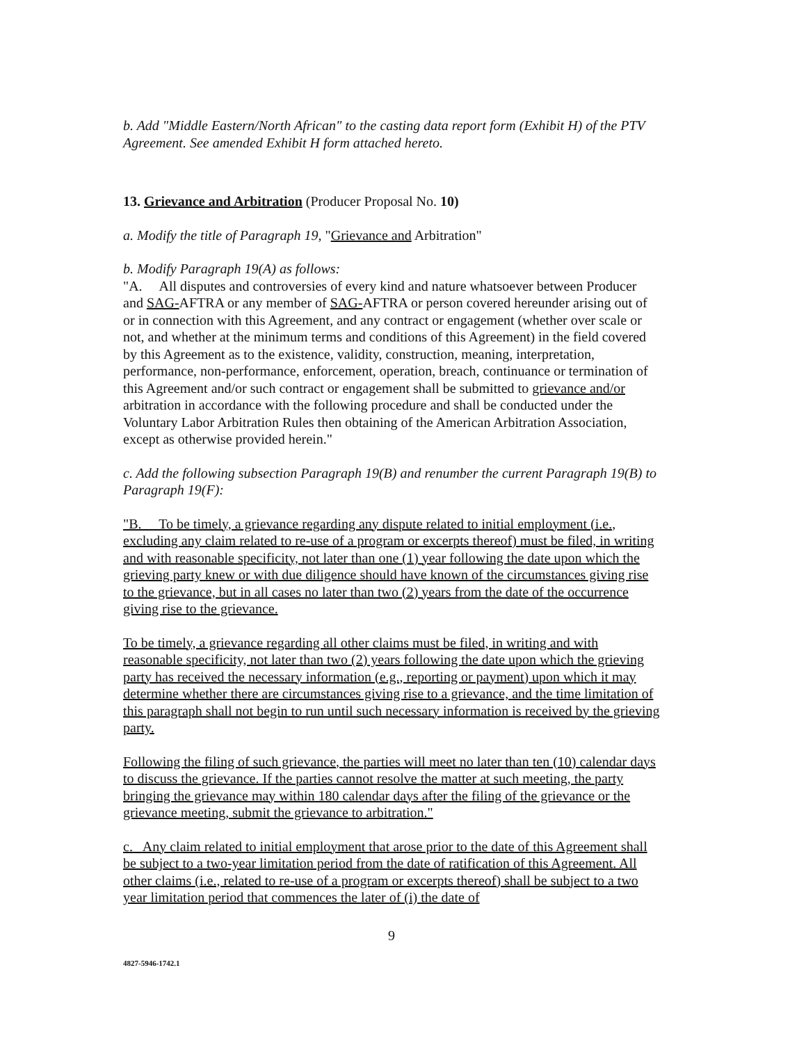b. Add "Middle Eastern/North African" to the casting data report form (Exhibit H) of the PTV Agreement. See amended Exhibit H form attached hereto.
13. Grievance and Arbitration (Producer Proposal No. 10)
a. Modify the title of Paragraph 19, "Grievance and Arbitration"
b. Modify Paragraph 19(A) as follows:
"A. All disputes and controversies of every kind and nature whatsoever between Producer and SAG-AFTRA or any member of SAG-AFTRA or person covered hereunder arising out of or in connection with this Agreement, and any contract or engagement (whether over scale or not, and whether at the minimum terms and conditions of this Agreement) in the field covered by this Agreement as to the existence, validity, construction, meaning, interpretation, performance, non-performance, enforcement, operation, breach, continuance or termination of this Agreement and/or such contract or engagement shall be submitted to grievance and/or arbitration in accordance with the following procedure and shall be conducted under the Voluntary Labor Arbitration Rules then obtaining of the American Arbitration Association, except as otherwise provided herein."
c. Add the following subsection Paragraph 19(B) and renumber the current Paragraph 19(B) to Paragraph 19(F):
"B. To be timely, a grievance regarding any dispute related to initial employment (i.e., excluding any claim related to re-use of a program or excerpts thereof) must be filed, in writing and with reasonable specificity, not later than one (1) year following the date upon which the grieving party knew or with due diligence should have known of the circumstances giving rise to the grievance, but in all cases no later than two (2) years from the date of the occurrence giving rise to the grievance.
To be timely, a grievance regarding all other claims must be filed, in writing and with reasonable specificity, not later than two (2) years following the date upon which the grieving party has received the necessary information (e.g., reporting or payment) upon which it may determine whether there are circumstances giving rise to a grievance, and the time limitation of this paragraph shall not begin to run until such necessary information is received by the grieving party.
Following the filing of such grievance, the parties will meet no later than ten (10) calendar days to discuss the grievance. If the parties cannot resolve the matter at such meeting, the party bringing the grievance may within 180 calendar days after the filing of the grievance or the grievance meeting, submit the grievance to arbitration."
c. Any claim related to initial employment that arose prior to the date of this Agreement shall be subject to a two-year limitation period from the date of ratification of this Agreement. All other claims (i.e., related to re-use of a program or excerpts thereof) shall be subject to a two year limitation period that commences the later of (i) the date of
9
4827-5946-1742.1